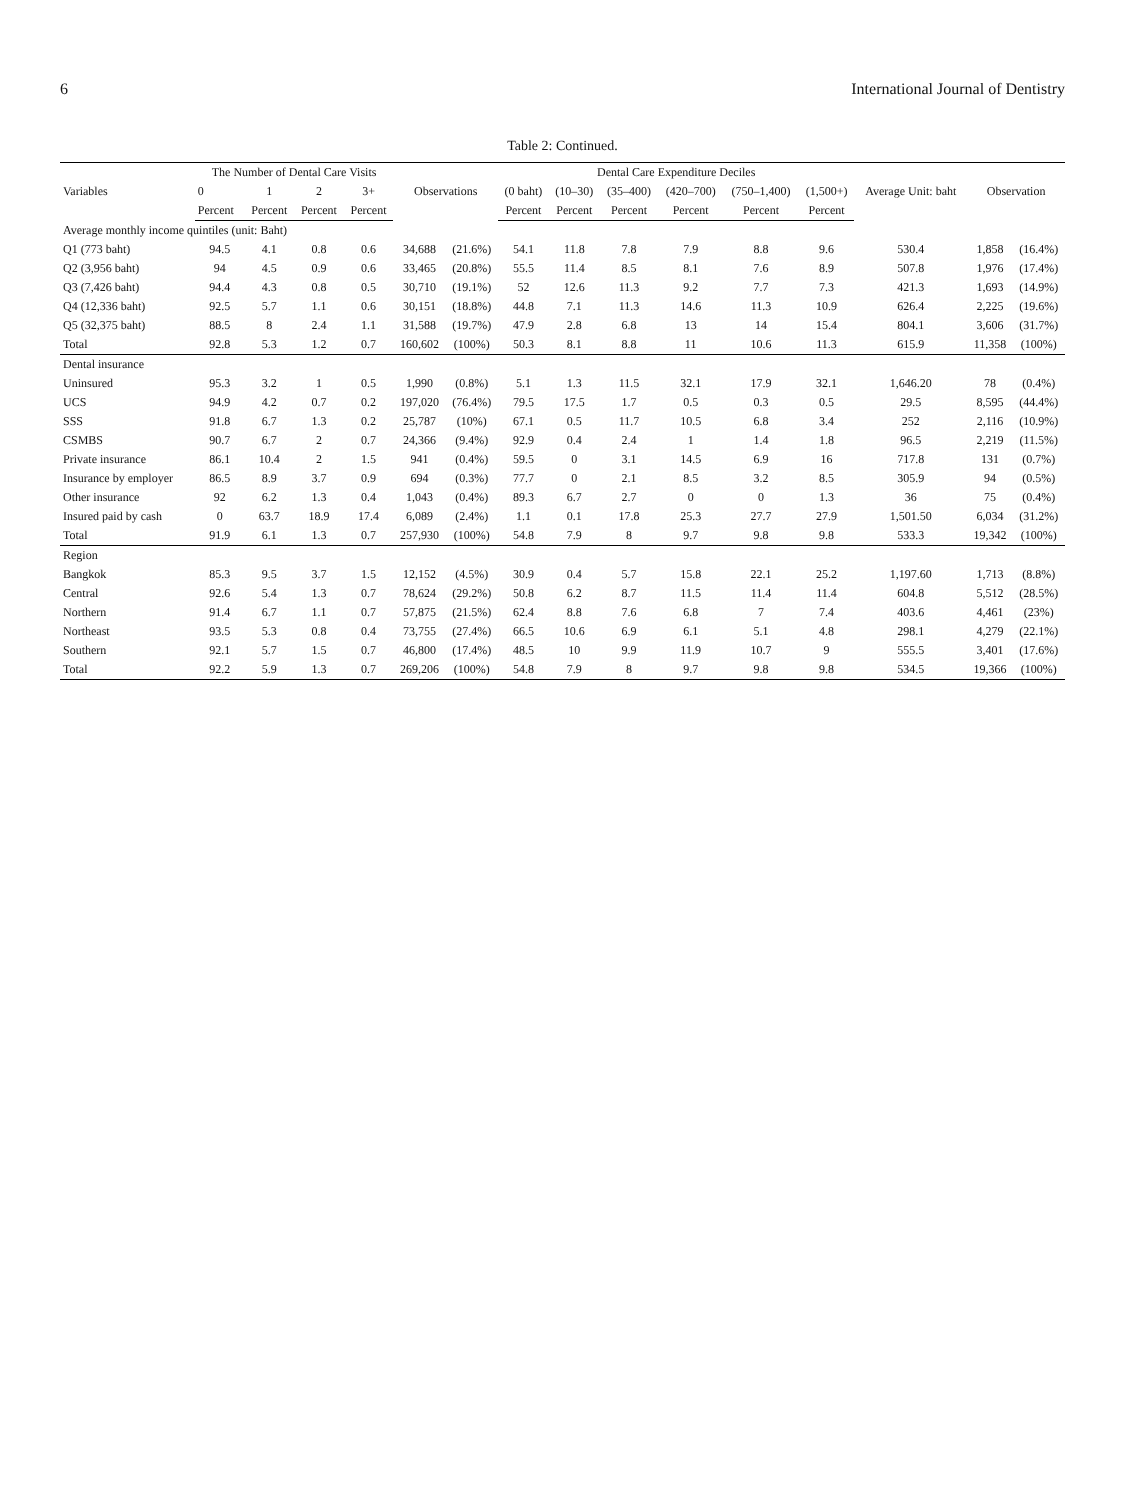6 International Journal of Dentistry
Table 2: Continued.
| Variables | The Number of Dental Care Visits | | | | Observations | | Dental Care Expenditure Deciles | | | | | | Average Unit: baht | Observation | |
| --- | --- | --- | --- | --- | --- | --- | --- | --- | --- | --- | --- | --- | --- | --- | --- |
| | 0 | 1 | 2 | 3+ | | | (0 baht) | (10–30) | (35–400) | (420–700) | (750–1,400) | (1,500+) | | | |
| | Percent | Percent | Percent | Percent | | | Percent | Percent | Percent | Percent | Percent | Percent | | | |
| Average monthly income quintiles (unit: Baht) | | | | | | | | | | | | | | | |
| Q1 (773 baht) | 94.5 | 4.1 | 0.8 | 0.6 | 34,688 | (21.6%) | 54.1 | 11.8 | 7.8 | 7.9 | 8.8 | 9.6 | 530.4 | 1,858 | (16.4%) |
| Q2 (3,956 baht) | 94 | 4.5 | 0.9 | 0.6 | 33,465 | (20.8%) | 55.5 | 11.4 | 8.5 | 8.1 | 7.6 | 8.9 | 507.8 | 1,976 | (17.4%) |
| Q3 (7,426 baht) | 94.4 | 4.3 | 0.8 | 0.5 | 30,710 | (19.1%) | 52 | 12.6 | 11.3 | 9.2 | 7.7 | 7.3 | 421.3 | 1,693 | (14.9%) |
| Q4 (12,336 baht) | 92.5 | 5.7 | 1.1 | 0.6 | 30,151 | (18.8%) | 44.8 | 7.1 | 11.3 | 14.6 | 11.3 | 10.9 | 626.4 | 2,225 | (19.6%) |
| Q5 (32,375 baht) | 88.5 | 8 | 2.4 | 1.1 | 31,588 | (19.7%) | 47.9 | 2.8 | 6.8 | 13 | 14 | 15.4 | 804.1 | 3,606 | (31.7%) |
| Total | 92.8 | 5.3 | 1.2 | 0.7 | 160,602 | (100%) | 50.3 | 8.1 | 8.8 | 11 | 10.6 | 11.3 | 615.9 | 11,358 | (100%) |
| Dental insurance | | | | | | | | | | | | | | | |
| Uninsured | 95.3 | 3.2 | 1 | 0.5 | 1,990 | (0.8%) | 5.1 | 1.3 | 11.5 | 32.1 | 17.9 | 32.1 | 1,646.20 | 78 | (0.4%) |
| UCS | 94.9 | 4.2 | 0.7 | 0.2 | 197,020 | (76.4%) | 79.5 | 17.5 | 1.7 | 0.5 | 0.3 | 0.5 | 29.5 | 8,595 | (44.4%) |
| SSS | 91.8 | 6.7 | 1.3 | 0.2 | 25,787 | (10%) | 67.1 | 0.5 | 11.7 | 10.5 | 6.8 | 3.4 | 252 | 2,116 | (10.9%) |
| CSMBS | 90.7 | 6.7 | 2 | 0.7 | 24,366 | (9.4%) | 92.9 | 0.4 | 2.4 | 1 | 1.4 | 1.8 | 96.5 | 2,219 | (11.5%) |
| Private insurance | 86.1 | 10.4 | 2 | 1.5 | 941 | (0.4%) | 59.5 | 0 | 3.1 | 14.5 | 6.9 | 16 | 717.8 | 131 | (0.7%) |
| Insurance by employer | 86.5 | 8.9 | 3.7 | 0.9 | 694 | (0.3%) | 77.7 | 0 | 2.1 | 8.5 | 3.2 | 8.5 | 305.9 | 94 | (0.5%) |
| Other insurance | 92 | 6.2 | 1.3 | 0.4 | 1,043 | (0.4%) | 89.3 | 6.7 | 2.7 | 0 | 0 | 1.3 | 36 | 75 | (0.4%) |
| Insured paid by cash | 0 | 63.7 | 18.9 | 17.4 | 6,089 | (2.4%) | 1.1 | 0.1 | 17.8 | 25.3 | 27.7 | 27.9 | 1,501.50 | 6,034 | (31.2%) |
| Total | 91.9 | 6.1 | 1.3 | 0.7 | 257,930 | (100%) | 54.8 | 7.9 | 8 | 9.7 | 9.8 | 9.8 | 533.3 | 19,342 | (100%) |
| Region | | | | | | | | | | | | | | | |
| Bangkok | 85.3 | 9.5 | 3.7 | 1.5 | 12,152 | (4.5%) | 30.9 | 0.4 | 5.7 | 15.8 | 22.1 | 25.2 | 1,197.60 | 1,713 | (8.8%) |
| Central | 92.6 | 5.4 | 1.3 | 0.7 | 78,624 | (29.2%) | 50.8 | 6.2 | 8.7 | 11.5 | 11.4 | 11.4 | 604.8 | 5,512 | (28.5%) |
| Northern | 91.4 | 6.7 | 1.1 | 0.7 | 57,875 | (21.5%) | 62.4 | 8.8 | 7.6 | 6.8 | 7 | 7.4 | 403.6 | 4,461 | (23%) |
| Northeast | 93.5 | 5.3 | 0.8 | 0.4 | 73,755 | (27.4%) | 66.5 | 10.6 | 6.9 | 6.1 | 5.1 | 4.8 | 298.1 | 4,279 | (22.1%) |
| Southern | 92.1 | 5.7 | 1.5 | 0.7 | 46,800 | (17.4%) | 48.5 | 10 | 9.9 | 11.9 | 10.7 | 9 | 555.5 | 3,401 | (17.6%) |
| Total | 92.2 | 5.9 | 1.3 | 0.7 | 269,206 | (100%) | 54.8 | 7.9 | 8 | 9.7 | 9.8 | 9.8 | 534.5 | 19,366 | (100%) |